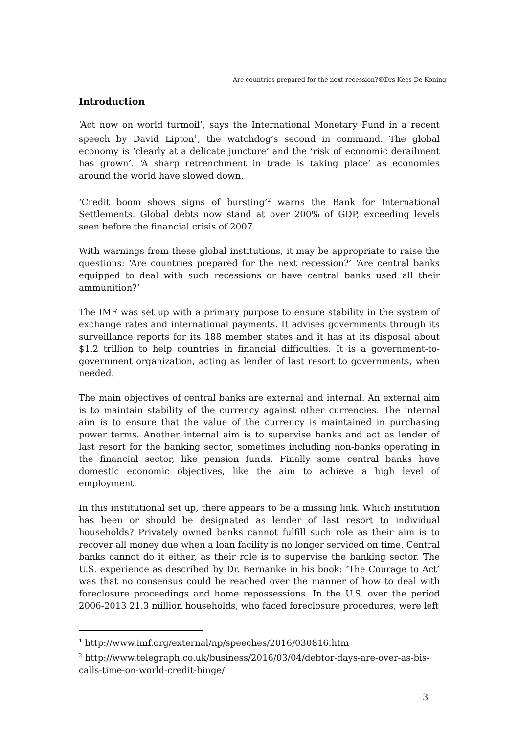Are countries prepared for the next recession?©Drs Kees De Koning
Introduction
‘Act now on world turmoil’, says the International Monetary Fund in a recent speech by David Lipton<sup>1</sup>, the watchdog’s second in command. The global economy is ‘clearly at a delicate juncture’ and the ‘risk of economic derailment has grown’. ‘A sharp retrenchment in trade is taking place’ as economies around the world have slowed down.
‘Credit boom shows signs of bursting’<sup>2</sup> warns the Bank for International Settlements. Global debts now stand at over 200% of GDP, exceeding levels seen before the financial crisis of 2007.
With warnings from these global institutions, it may be appropriate to raise the questions: ‘Are countries prepared for the next recession?’ ‘Are central banks equipped to deal with such recessions or have central banks used all their ammunition?’
The IMF was set up with a primary purpose to ensure stability in the system of exchange rates and international payments. It advises governments through its surveillance reports for its 188 member states and it has at its disposal about $1.2 trillion to help countries in financial difficulties. It is a government-to-government organization, acting as lender of last resort to governments, when needed.
The main objectives of central banks are external and internal. An external aim is to maintain stability of the currency against other currencies. The internal aim is to ensure that the value of the currency is maintained in purchasing power terms. Another internal aim is to supervise banks and act as lender of last resort for the banking sector, sometimes including non-banks operating in the financial sector, like pension funds. Finally some central banks have domestic economic objectives, like the aim to achieve a high level of employment.
In this institutional set up, there appears to be a missing link. Which institution has been or should be designated as lender of last resort to individual households? Privately owned banks cannot fulfill such role as their aim is to recover all money due when a loan facility is no longer serviced on time. Central banks cannot do it either, as their role is to supervise the banking sector. The U.S. experience as described by Dr. Bernanke in his book: ‘The Courage to Act’ was that no consensus could be reached over the manner of how to deal with foreclosure proceedings and home repossessions. In the U.S. over the period 2006-2013 21.3 million households, who faced foreclosure procedures, were left
<sup>1</sup> http://www.imf.org/external/np/speeches/2016/030816.htm
<sup>2</sup> http://www.telegraph.co.uk/business/2016/03/04/debtor-days-are-over-as-bis-calls-time-on-world-credit-binge/
3